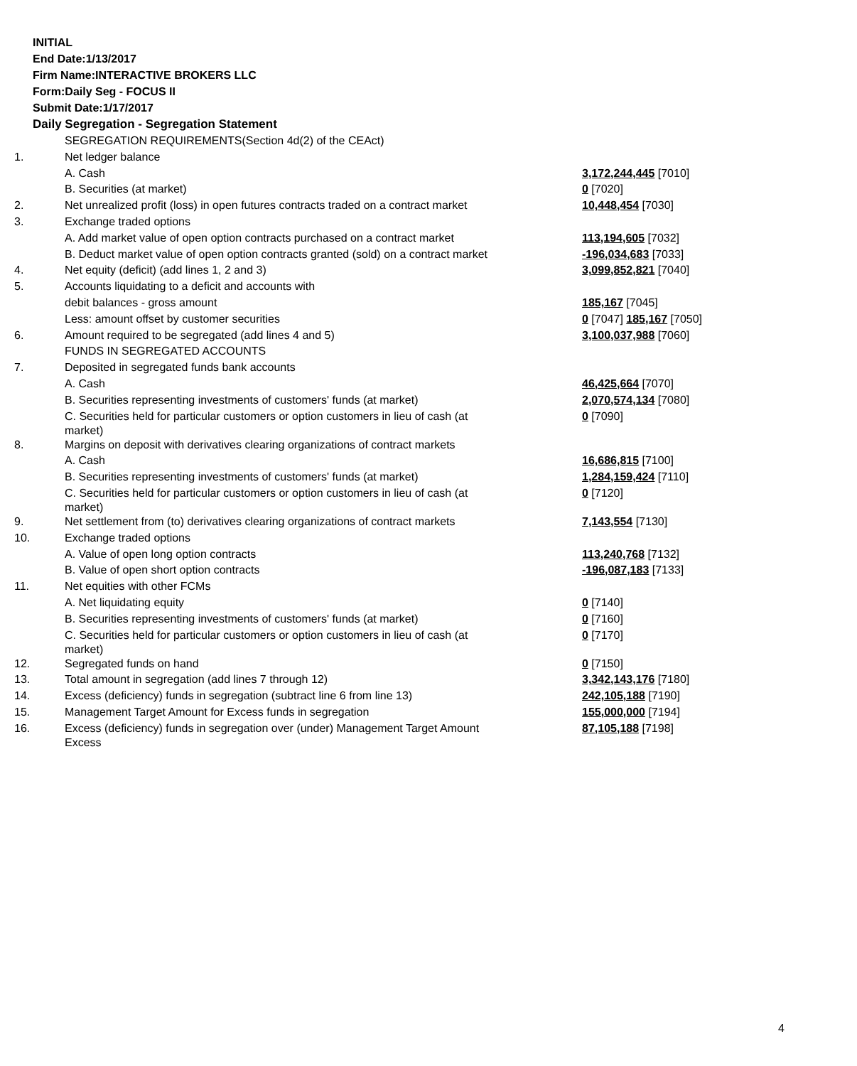INITIAL
End Date:1/13/2017
Firm Name:INTERACTIVE BROKERS LLC
Form:Daily Seg - FOCUS II
Submit Date:1/17/2017
Daily Segregation - Segregation Statement
| | SEGREGATION REQUIREMENTS(Section 4d(2) of the CEAct) | |
| 1. | Net ledger balance | |
| | A. Cash | 3,172,244,445 [7010] |
| | B. Securities (at market) | 0 [7020] |
| 2. | Net unrealized profit (loss) in open futures contracts traded on a contract market | 10,448,454 [7030] |
| 3. | Exchange traded options | |
| | A. Add market value of open option contracts purchased on a contract market | 113,194,605 [7032] |
| | B. Deduct market value of open option contracts granted (sold) on a contract market | -196,034,683 [7033] |
| 4. | Net equity (deficit) (add lines 1, 2 and 3) | 3,099,852,821 [7040] |
| 5. | Accounts liquidating to a deficit and accounts with | |
| | debit balances - gross amount | 185,167 [7045] |
| | Less: amount offset by customer securities | 0 [7047] 185,167 [7050] |
| 6. | Amount required to be segregated (add lines 4 and 5) | 3,100,037,988 [7060] |
| | FUNDS IN SEGREGATED ACCOUNTS | |
| 7. | Deposited in segregated funds bank accounts | |
| | A. Cash | 46,425,664 [7070] |
| | B. Securities representing investments of customers' funds (at market) | 2,070,574,134 [7080] |
| | C. Securities held for particular customers or option customers in lieu of cash (at market) | 0 [7090] |
| 8. | Margins on deposit with derivatives clearing organizations of contract markets | |
| | A. Cash | 16,686,815 [7100] |
| | B. Securities representing investments of customers' funds (at market) | 1,284,159,424 [7110] |
| | C. Securities held for particular customers or option customers in lieu of cash (at market) | 0 [7120] |
| 9. | Net settlement from (to) derivatives clearing organizations of contract markets | 7,143,554 [7130] |
| 10. | Exchange traded options | |
| | A. Value of open long option contracts | 113,240,768 [7132] |
| | B. Value of open short option contracts | -196,087,183 [7133] |
| 11. | Net equities with other FCMs | |
| | A. Net liquidating equity | 0 [7140] |
| | B. Securities representing investments of customers' funds (at market) | 0 [7160] |
| | C. Securities held for particular customers or option customers in lieu of cash (at market) | 0 [7170] |
| 12. | Segregated funds on hand | 0 [7150] |
| 13. | Total amount in segregation (add lines 7 through 12) | 3,342,143,176 [7180] |
| 14. | Excess (deficiency) funds in segregation (subtract line 6 from line 13) | 242,105,188 [7190] |
| 15. | Management Target Amount for Excess funds in segregation | 155,000,000 [7194] |
| 16. | Excess (deficiency) funds in segregation over (under) Management Target Amount Excess | 87,105,188 [7198] |
4